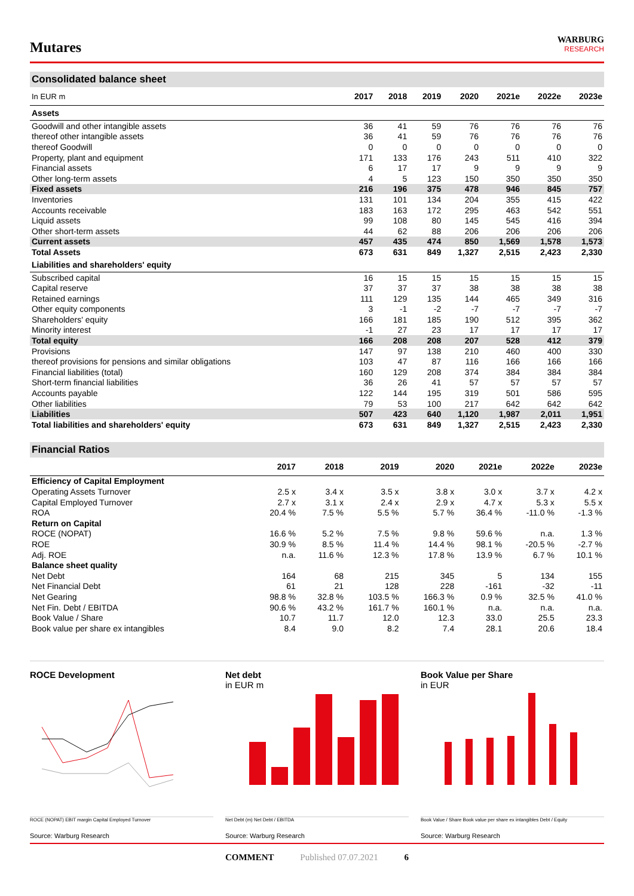Mutares
WARBURG
RESEARCH
Consolidated balance sheet
| In EUR m | 2017 | 2018 | 2019 | 2020 | 2021e | 2022e | 2023e |
| --- | --- | --- | --- | --- | --- | --- | --- |
| Assets | | | | | | | |
| Goodwill and other intangible assets | 36 | 41 | 59 | 76 | 76 | 76 | 76 |
| thereof other intangible assets | 36 | 41 | 59 | 76 | 76 | 76 | 76 |
| thereof Goodwill | 0 | 0 | 0 | 0 | 0 | 0 | 0 |
| Property, plant and equipment | 171 | 133 | 176 | 243 | 511 | 410 | 322 |
| Financial assets | 6 | 17 | 17 | 9 | 9 | 9 | 9 |
| Other long-term assets | 4 | 5 | 123 | 150 | 350 | 350 | 350 |
| Fixed assets | 216 | 196 | 375 | 478 | 946 | 845 | 757 |
| Inventories | 131 | 101 | 134 | 204 | 355 | 415 | 422 |
| Accounts receivable | 183 | 163 | 172 | 295 | 463 | 542 | 551 |
| Liquid assets | 99 | 108 | 80 | 145 | 545 | 416 | 394 |
| Other short-term assets | 44 | 62 | 88 | 206 | 206 | 206 | 206 |
| Current assets | 457 | 435 | 474 | 850 | 1,569 | 1,578 | 1,573 |
| Total Assets | 673 | 631 | 849 | 1,327 | 2,515 | 2,423 | 2,330 |
| Liabilities and shareholders' equity | | | | | | | |
| Subscribed capital | 16 | 15 | 15 | 15 | 15 | 15 | 15 |
| Capital reserve | 37 | 37 | 37 | 38 | 38 | 38 | 38 |
| Retained earnings | 111 | 129 | 135 | 144 | 465 | 349 | 316 |
| Other equity components | 3 | -1 | -2 | -7 | -7 | -7 | -7 |
| Shareholders' equity | 166 | 181 | 185 | 190 | 512 | 395 | 362 |
| Minority interest | -1 | 27 | 23 | 17 | 17 | 17 | 17 |
| Total equity | 166 | 208 | 208 | 207 | 528 | 412 | 379 |
| Provisions | 147 | 97 | 138 | 210 | 460 | 400 | 330 |
| thereof provisions for pensions and similar obligations | 103 | 47 | 87 | 116 | 166 | 166 | 166 |
| Financial liabilities (total) | 160 | 129 | 208 | 374 | 384 | 384 | 384 |
| Short-term financial liabilities | 36 | 26 | 41 | 57 | 57 | 57 | 57 |
| Accounts payable | 122 | 144 | 195 | 319 | 501 | 586 | 595 |
| Other liabilities | 79 | 53 | 100 | 217 | 642 | 642 | 642 |
| Liabilities | 507 | 423 | 640 | 1,120 | 1,987 | 2,011 | 1,951 |
| Total liabilities and shareholders' equity | 673 | 631 | 849 | 1,327 | 2,515 | 2,423 | 2,330 |
Financial Ratios
| | 2017 | 2018 | 2019 | 2020 | 2021e | 2022e | 2023e |
| --- | --- | --- | --- | --- | --- | --- | --- |
| Efficiency of Capital Employment | | | | | | | |
| Operating Assets Turnover | 2.5 x | 3.4 x | 3.5 x | 3.8 x | 3.0 x | 3.7 x | 4.2 x |
| Capital Employed Turnover | 2.7 x | 3.1 x | 2.4 x | 2.9 x | 4.7 x | 5.3 x | 5.5 x |
| ROA | 20.4 % | 7.5 % | 5.5 % | 5.7 % | 36.4 % | -11.0 % | -1.3 % |
| Return on Capital | | | | | | | |
| ROCE (NOPAT) | 16.6 % | 5.2 % | 7.5 % | 9.8 % | 59.6 % | n.a. | 1.3 % |
| ROE | 30.9 % | 8.5 % | 11.4 % | 14.4 % | 98.1 % | -20.5 % | -2.7 % |
| Adj. ROE | n.a. | 11.6 % | 12.3 % | 17.8 % | 13.9 % | 6.7 % | 10.1 % |
| Balance sheet quality | | | | | | | |
| Net Debt | 164 | 68 | 215 | 345 | 5 | 134 | 155 |
| Net Financial Debt | 61 | 21 | 128 | 228 | -161 | -32 | -11 |
| Net Gearing | 98.8 % | 32.8 % | 103.5 % | 166.3 % | 0.9 % | 32.5 % | 41.0 % |
| Net Fin. Debt / EBITDA | 90.6 % | 43.2 % | 161.7 % | 160.1 % | n.a. | n.a. | n.a. |
| Book Value / Share | 10.7 | 11.7 | 12.0 | 12.3 | 33.0 | 25.5 | 23.3 |
| Book value per share ex intangibles | 8.4 | 9.0 | 8.2 | 7.4 | 28.1 | 20.6 | 18.4 |
ROCE Development
ROCE (NOPAT) EBIT margin Capital Employed Turnover
Source: Warburg Research
Net debt
in EUR m
Net Debt (m) Net Debt / EBITDA
Source: Warburg Research
Book Value per Share
in EUR
Book Value / Share Book value per share ex intangibles Debt / Equity
Source: Warburg Research
COMMENT Published 07.07.2021 6